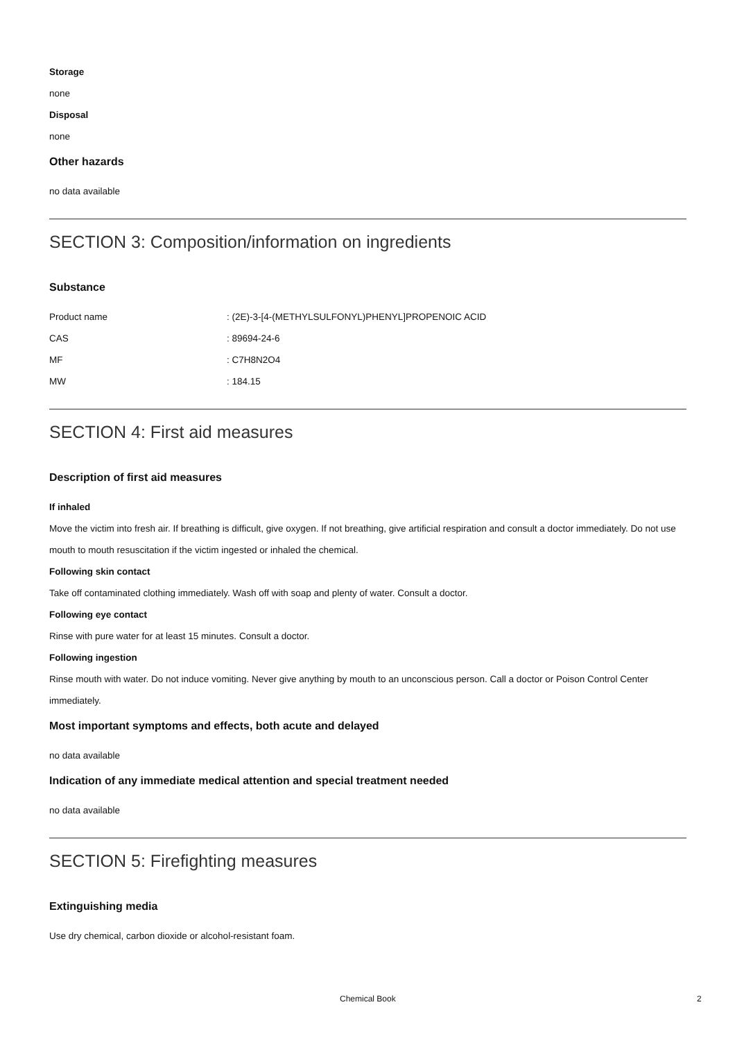Storage
none
Disposal
none
Other hazards
no data available
SECTION 3: Composition/information on ingredients
Substance
| Product name | : (2E)-3-[4-(METHYLSULFONYL)PHENYL]PROPENOIC ACID |
| CAS | : 89694-24-6 |
| MF | : C7H8N2O4 |
| MW | : 184.15 |
SECTION 4: First aid measures
Description of first aid measures
If inhaled
Move the victim into fresh air. If breathing is difficult, give oxygen. If not breathing, give artificial respiration and consult a doctor immediately. Do not use mouth to mouth resuscitation if the victim ingested or inhaled the chemical.
Following skin contact
Take off contaminated clothing immediately. Wash off with soap and plenty of water. Consult a doctor.
Following eye contact
Rinse with pure water for at least 15 minutes. Consult a doctor.
Following ingestion
Rinse mouth with water. Do not induce vomiting. Never give anything by mouth to an unconscious person. Call a doctor or Poison Control Center immediately.
Most important symptoms and effects, both acute and delayed
no data available
Indication of any immediate medical attention and special treatment needed
no data available
SECTION 5: Firefighting measures
Extinguishing media
Use dry chemical, carbon dioxide or alcohol-resistant foam.
Chemical Book 2